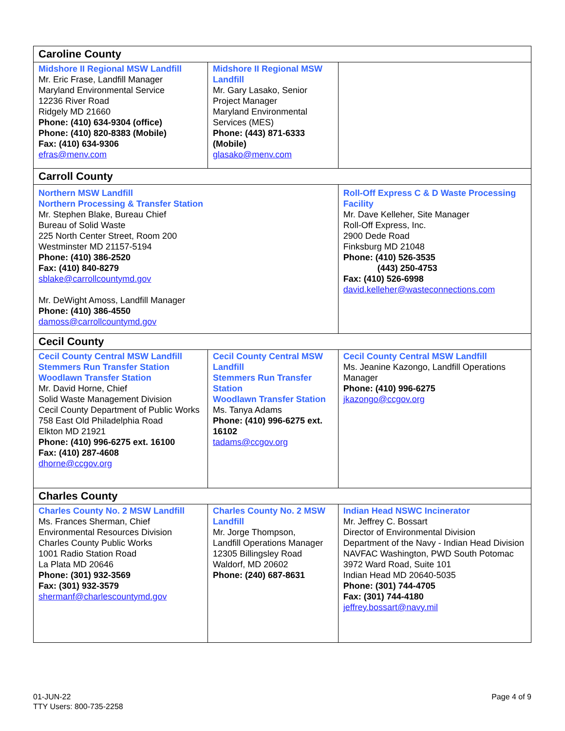| Caroline County | | | |
| Midshore II Regional MSW Landfill Mr. Eric Frase, Landfill Manager Maryland Environmental Service 12236 River Road Ridgely MD 21660 Phone: (410) 634-9304 (office) Phone: (410) 820-8383 (Mobile) Fax: (410) 634-9306 efras@menv.com | Midshore II Regional MSW Landfill Mr. Gary Lasako, Senior Project Manager Maryland Environmental Services (MES) Phone: (443) 871-6333 (Mobile) glasako@menv.com | | |
| Carroll County | | | |
| Northern MSW Landfill Northern Processing & Transfer Station Mr. Stephen Blake, Bureau Chief Bureau of Solid Waste 225 North Center Street, Room 200 Westminster MD 21157-5194 Phone: (410) 386-2520 Fax: (410) 840-8279 sblake@carrollcountymd.gov Mr. DeWight Amoss, Landfill Manager Phone: (410) 386-4550 damoss@carrollcountymd.gov | | Roll-Off Express C & D Waste Processing Facility Mr. Dave Kelleher, Site Manager Roll-Off Express, Inc. 2900 Dede Road Finksburg MD 21048 Phone: (410) 526-3535 (443) 250-4753 Fax: (410) 526-6998 david.kelleher@wasteconnections.com | |
| Cecil County | | | |
| Cecil County Central MSW Landfill Stemmers Run Transfer Station Woodlawn Transfer Station Mr. David Horne, Chief Solid Waste Management Division Cecil County Department of Public Works 758 East Old Philadelphia Road Elkton MD 21921 Phone: (410) 996-6275 ext. 16100 Fax: (410) 287-4608 dhorne@ccgov.org | Cecil County Central MSW Landfill Stemmers Run Transfer Station Woodlawn Transfer Station Ms. Tanya Adams Phone: (410) 996-6275 ext. 16102 tadams@ccgov.org | | Cecil County Central MSW Landfill Ms. Jeanine Kazongo, Landfill Operations Manager Phone: (410) 996-6275 jkazongo@ccgov.org |
| Charles County | | | |
| Charles County No. 2 MSW Landfill Ms. Frances Sherman, Chief Environmental Resources Division Charles County Public Works 1001 Radio Station Road La Plata MD 20646 Phone: (301) 932-3569 Fax: (301) 932-3579 shermanf@charlescountymd.gov | Charles County No. 2 MSW Landfill Mr. Jorge Thompson, Landfill Operations Manager 12305 Billingsley Road Waldorf, MD 20602 Phone: (240) 687-8631 | | Indian Head NSWC Incinerator Mr. Jeffrey C. Bossart Director of Environmental Division Department of the Navy - Indian Head Division NAVFAC Washington, PWD South Potomac 3972 Ward Road, Suite 101 Indian Head MD 20640-5035 Phone: (301) 744-4705 Fax: (301) 744-4180 jeffrey.bossart@navy.mil |
01-JUN-22
TTY Users: 800-735-2258
Page 4 of 9